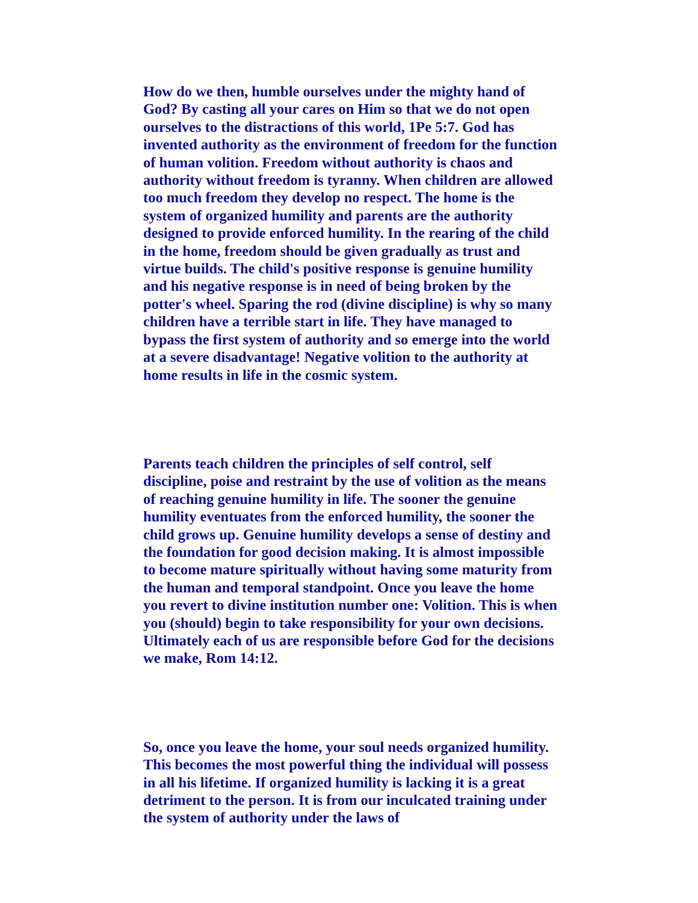How do we then, humble ourselves under the mighty hand of God? By casting all your cares on Him so that we do not open ourselves to the distractions of this world, 1Pe 5:7. God has invented authority as the environment of freedom for the function of human volition. Freedom without authority is chaos and authority without freedom is tyranny. When children are allowed too much freedom they develop no respect. The home is the system of organized humility and parents are the authority designed to provide enforced humility. In the rearing of the child in the home, freedom should be given gradually as trust and virtue builds. The child's positive response is genuine humility and his negative response is in need of being broken by the potter's wheel. Sparing the rod (divine discipline) is why so many children have a terrible start in life. They have managed to bypass the first system of authority and so emerge into the world at a severe disadvantage! Negative volition to the authority at home results in life in the cosmic system.
Parents teach children the principles of self control, self discipline, poise and restraint by the use of volition as the means of reaching genuine humility in life. The sooner the genuine humility eventuates from the enforced humility, the sooner the child grows up. Genuine humility develops a sense of destiny and the foundation for good decision making. It is almost impossible to become mature spiritually without having some maturity from the human and temporal standpoint. Once you leave the home you revert to divine institution number one: Volition. This is when you (should) begin to take responsibility for your own decisions. Ultimately each of us are responsible before God for the decisions we make, Rom 14:12.
So, once you leave the home, your soul needs organized humility. This becomes the most powerful thing the individual will possess in all his lifetime. If organized humility is lacking it is a great detriment to the person. It is from our inculcated training under the system of authority under the laws of